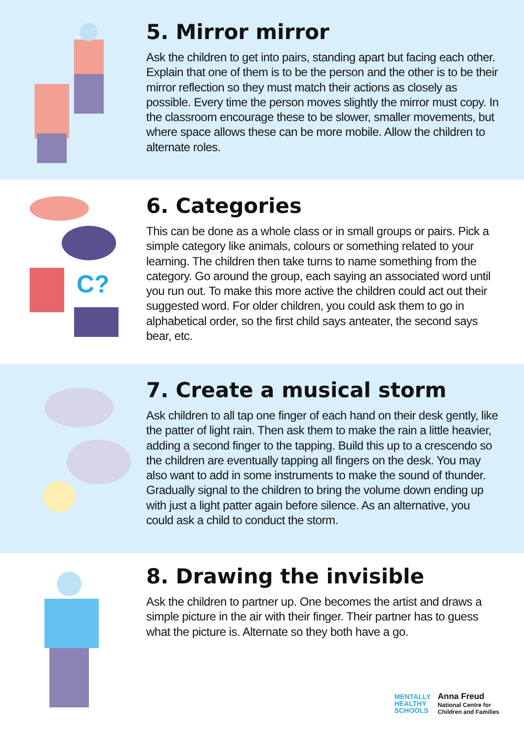5. Mirror mirror
Ask the children to get into pairs, standing apart but facing each other. Explain that one of them is to be the person and the other is to be their mirror reflection so they must match their actions as closely as possible. Every time the person moves slightly the mirror must copy. In the classroom encourage these to be slower, smaller movements, but where space allows these can be more mobile. Allow the children to alternate roles.
C?
6. Categories
This can be done as a whole class or in small groups or pairs. Pick a simple category like animals, colours or something related to your learning. The children then take turns to name something from the category. Go around the group, each saying an associated word until you run out. To make this more active the children could act out their suggested word. For older children, you could ask them to go in alphabetical order, so the first child says anteater, the second says bear, etc.
7. Create a musical storm
Ask children to all tap one finger of each hand on their desk gently, like the patter of light rain. Then ask them to make the rain a little heavier, adding a second finger to the tapping. Build this up to a crescendo so the children are eventually tapping all fingers on the desk. You may also want to add in some instruments to make the sound of thunder. Gradually signal to the children to bring the volume down ending up with just a light patter again before silence. As an alternative, you could ask a child to conduct the storm.
8. Drawing the invisible
Ask the children to partner up. One becomes the artist and draws a simple picture in the air with their finger. Their partner has to guess what the picture is. Alternate so they both have a go.
MENTALLY
HEALTHY
SCHOOLS
Anna Freud
National Centre for
Children and Families